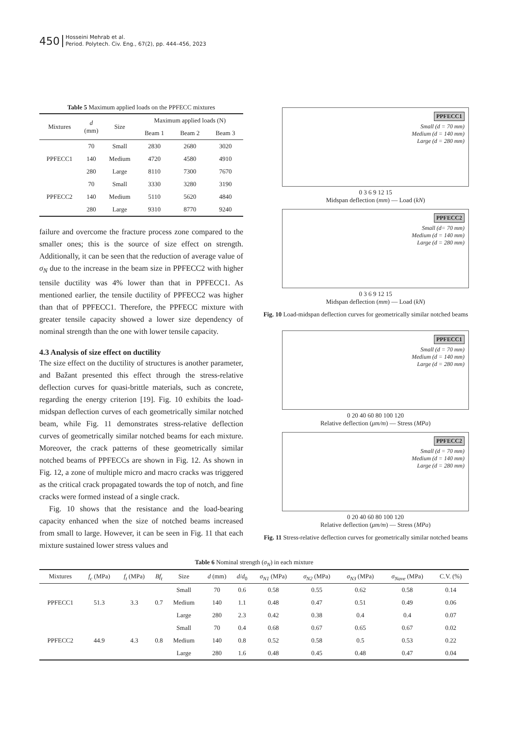450 Hosseini Mehrab et al.
Period. Polytech. Civ. Eng., 67(2), pp. 444–456, 2023
Table 5 Maximum applied loads on the PPFECC mixtures
| Mixtures | d (mm) | Size | Maximum applied loads (N) | | |
| --- | --- | --- | --- | --- | --- |
| | | | Beam 1 | Beam 2 | Beam 3 |
| PPFECC1 | 70 | Small | 2830 | 2680 | 3020 |
| | 140 | Medium | 4720 | 4580 | 4910 |
| | 280 | Large | 8110 | 7300 | 7670 |
| PPFECC2 | 70 | Small | 3330 | 3280 | 3190 |
| | 140 | Medium | 5110 | 5620 | 4840 |
| | 280 | Large | 9310 | 8770 | 9240 |
failure and overcome the fracture process zone compared to the smaller ones; this is the source of size effect on strength. Additionally, it can be seen that the reduction of average value of σ<sub>N</sub> due to the increase in the beam size in PPFECC2 with higher tensile ductility was 4% lower than that in PPFECC1. As mentioned earlier, the tensile ductility of PPFECC2 was higher than that of PPFECC1. Therefore, the PPFECC mixture with greater tensile capacity showed a lower size dependency of nominal strength than the one with lower tensile capacity.
4.3 Analysis of size effect on ductility
The size effect on the ductility of structures is another parameter, and Bažant presented this effect through the stress-relative deflection curves for quasi-brittle materials, such as concrete, regarding the energy criterion [19]. Fig. 10 exhibits the load-midspan deflection curves of each geometrically similar notched beam, while Fig. 11 demonstrates stress-relative deflection curves of geometrically similar notched beams for each mixture. Moreover, the crack patterns of these geometrically similar notched beams of PPFECCs are shown in Fig. 12. As shown in Fig. 12, a zone of multiple micro and macro cracks was triggered as the critical crack propagated towards the top of notch, and fine cracks were formed instead of a single crack.
Fig. 10 shows that the resistance and the load-bearing capacity enhanced when the size of notched beams increased from small to large. However, it can be seen in Fig. 11 that each mixture sustained lower stress values and
PPFECC1
Small (d = 70 mm)
Medium (d = 140 mm)
Large (d = 280 mm)
0 3 6 9 12 15
Midspan deflection (mm) — Load (kN)
PPFECC2
Small (d= 70 mm)
Medium (d = 140 mm)
Large (d = 280 mm)
0 3 6 9 12 15
Midspan deflection (mm) — Load (kN)
Fig. 10 Load-midspan deflection curves for geometrically similar notched beams
PPFECC1
Small (d = 70 mm)
Medium (d = 140 mm)
Large (d = 280 mm)
0 20 40 60 80 100 120
Relative deflection (μm/m) — Stress (MPa)
PPFECC2
Small (d = 70 mm)
Medium (d = 140 mm)
Large (d = 280 mm)
0 20 40 60 80 100 120
Relative deflection (μm/m) — Stress (MPa)
Fig. 11 Stress-relative deflection curves for geometrically similar notched beams
Table 6 Nominal strength (σ<sub>N</sub>) in each mixture
| Mixtures | f<sub>c</sub> (MPa) | f<sub>t</sub> (MPa) | Bf<sub>t</sub> | Size | d (mm) | d / d<sub>0</sub> | σ<sub>N1</sub> (MPa) | σ<sub>N2</sub> (MPa) | σ<sub>N3</sub> (MPa) | σ<sub>Nave</sub> (MPa) | C.V. (%) |
| --- | --- | --- | --- | --- | --- | --- | --- | --- | --- | --- | --- |
| PPFECC1 | 51.3 | 3.3 | 0.7 | Small | 70 | 0.6 | 0.58 | 0.55 | 0.62 | 0.58 | 0.14 |
| | | | | Medium | 140 | 1.1 | 0.48 | 0.47 | 0.51 | 0.49 | 0.06 |
| | | | | Large | 280 | 2.3 | 0.42 | 0.38 | 0.4 | 0.4 | 0.07 |
| PPFECC2 | 44.9 | 4.3 | 0.8 | Small | 70 | 0.4 | 0.68 | 0.67 | 0.65 | 0.67 | 0.02 |
| | | | | Medium | 140 | 0.8 | 0.52 | 0.58 | 0.5 | 0.53 | 0.22 |
| | | | | Large | 280 | 1.6 | 0.48 | 0.45 | 0.48 | 0.47 | 0.04 |